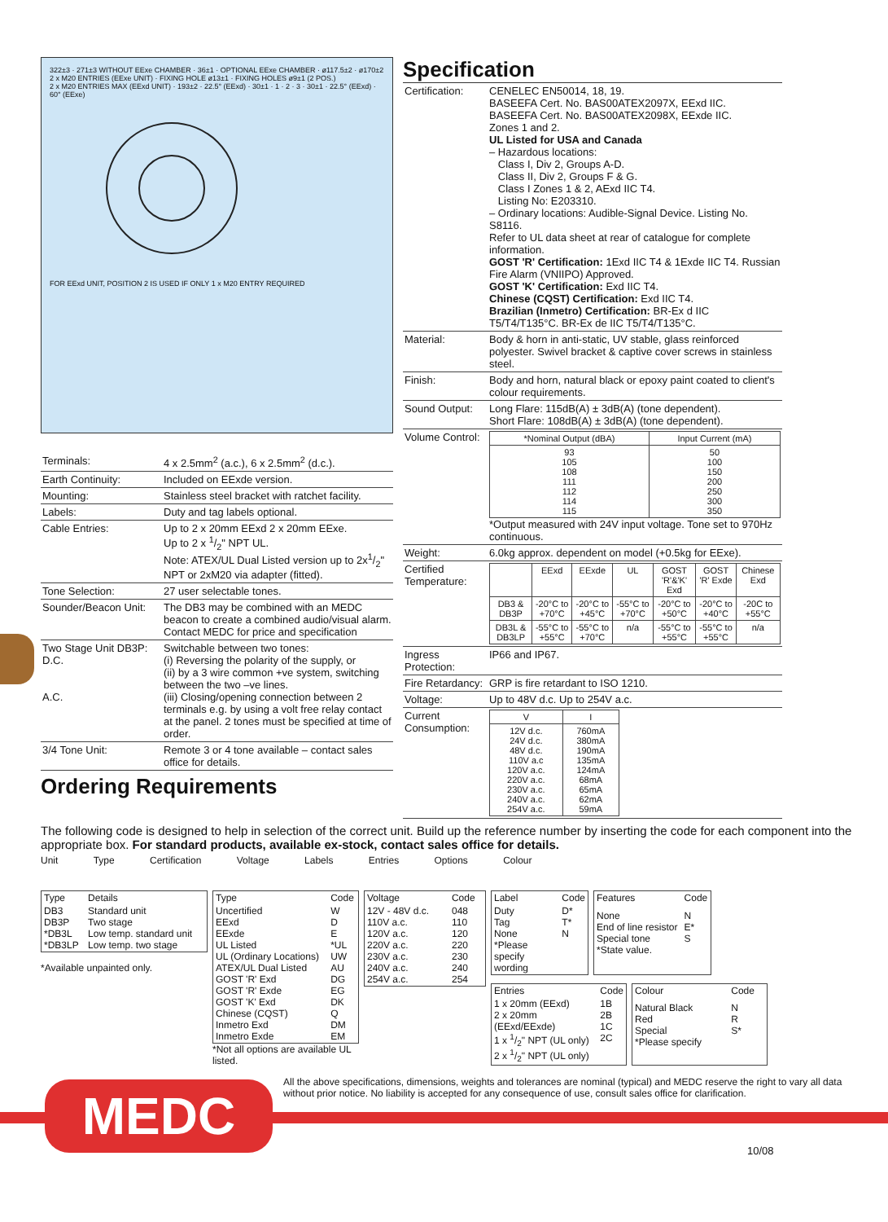322±3 · 271±3 WITHOUT EExe CHAMBER · 36±1 · OPTIONAL EExe CHAMBER · ø117.5±2 · ø170±2
2 x M20 ENTRIES (EExe UNIT) · FIXING HOLE ø13±1 · FIXING HOLES ø9±1 (2 POS.)
2 x M20 ENTRIES MAX (EExd UNIT) · 193±2 · 22.5° (EExd) · 30±1 · 1 · 2 · 3 · 30±1 · 22.5° (EExd) · 60° (EExe)
FOR EExd UNIT, POSITION 2 IS USED IF ONLY 1 x M20 ENTRY REQUIRED
| Terminals: | 4 x 2.5mm<sup>2</sup> (a.c.), 6 x 2.5mm<sup>2</sup> (d.c.). |
| Earth Continuity: | Included on EExde version. |
| Mounting: | Stainless steel bracket with ratchet facility. |
| Labels: | Duty and tag labels optional. |
| Cable Entries: | Up to 2 x 20mm EExd 2 x 20mm EExe. Up to 2 x 1/2" NPT UL. Note: ATEX/UL Dual Listed version up to 2x1/2" NPT or 2xM20 via adapter (fitted). |
| Tone Selection: | 27 user selectable tones. |
| Sounder/Beacon Unit: | The DB3 may be combined with an MEDC beacon to create a combined audio/visual alarm. Contact MEDC for price and specification |
| Two Stage Unit DB3P: D.C. A.C. | Switchable between two tones: (i) Reversing the polarity of the supply, or (ii) by a 3 wire common +ve system, switching between the two –ve lines. (iii) Closing/opening connection between 2 terminals e.g. by using a volt free relay contact at the panel. 2 tones must be specified at time of order. |
| 3/4 Tone Unit: | Remote 3 or 4 tone available – contact sales office for details. |
Ordering Requirements
Specification
| Certification: | CENELEC EN50014, 18, 19. BASEEFA Cert. No. BAS00ATEX2097X, EExd IIC. BASEEFA Cert. No. BAS00ATEX2098X, EExde IIC. Zones 1 and 2. UL Listed for USA and Canada – Hazardous locations: Class I, Div 2, Groups A-D. Class II, Div 2, Groups F & G. Class I Zones 1 & 2, AExd IIC T4. Listing No: E203310. – Ordinary locations: Audible-Signal Device. Listing No. S8116. Refer to UL data sheet at rear of catalogue for complete information. GOST 'R' Certification: 1Exd IIC T4 & 1Exde IIC T4. Russian Fire Alarm (VNIIPO) Approved. GOST 'K' Certification: Exd IIC T4. Chinese (CQST) Certification: Exd IIC T4. Brazilian (Inmetro) Certification: BR-Ex d IIC T5/T4/T135°C. BR-Ex de IIC T5/T4/T135°C. |
| Material: | Body & horn in anti-static, UV stable, glass reinforced polyester. Swivel bracket & captive cover screws in stainless steel. |
| Finish: | Body and horn, natural black or epoxy paint coated to client's colour requirements. |
| Sound Output: | Long Flare: 115dB(A) ± 3dB(A) (tone dependent). Short Flare: 108dB(A) ± 3dB(A) (tone dependent). |
| Volume Control: | / *Nominal Output (dBA) / Input Current (mA) / / --- / --- / / 93 105 108 111 112 114 115 / 50 100 150 200 250 300 350 / *Output measured with 24V input voltage. Tone set to 970Hz continuous. |
| Weight: | 6.0kg approx. dependent on model (+0.5kg for EExe). |
| Certified Temperature: | / / EExd / EExde / UL / GOST 'R'&'K' Exd / GOST 'R' Exde / Chinese Exd / / --- / --- / --- / --- / --- / --- / --- / / DB3 & DB3P / -20°C to +70°C / -20°C to +45°C / -55°C to +70°C / -20°C to +50°C / -20°C to +40°C / -20C to +55°C / / DB3L & DB3LP / -55°C to +55°C / -55°C to +70°C / n/a / -55°C to +55°C / -55°C to +55°C / n/a / |
| Ingress Protection: | IP66 and IP67. |
| Fire Retardancy: | GRP is fire retardant to ISO 1210. |
| Voltage: | Up to 48V d.c. Up to 254V a.c. |
| Current Consumption: | / V / I / / --- / --- / / 12V d.c. 24V d.c. 48V d.c. 110V a.c 120V a.c. 220V a.c. 230V a.c. 240V a.c. 254V a.c. / 760mA 380mA 190mA 135mA 124mA 68mA 65mA 62mA 59mA / |
The following code is designed to help in selection of the correct unit. Build up the reference number by inserting the code for each component into the appropriate box. For standard products, available ex-stock, contact sales office for details.
Unit Type Certification Voltage Labels Entries Options Colour
| Type | Details |
| --- | --- |
| DB3 DB3P *DB3L *DB3LP | Standard unit Two stage Low temp. standard unit Low temp. two stage |
*Available unpainted only.
| Type | Code |
| --- | --- |
| Uncertified EExd EExde UL Listed UL (Ordinary Locations) ATEX/UL Dual Listed GOST 'R' Exd GOST 'R' Exde GOST 'K' Exd Chinese (CQST) Inmetro Exd Inmetro Exde | W D E *UL UW AU DG EG DK Q DM EM |
*Not all options are available UL listed.
| Voltage | Code |
| --- | --- |
| 12V - 48V d.c. 110V a.c. 120V a.c. 220V a.c. 230V a.c. 240V a.c. 254V a.c. | 048 110 120 220 230 240 254 |
| Label | Code |
| --- | --- |
| Duty Tag None *Please specify wording | D* T* N |
| Features | Code |
| --- | --- |
| None End of line resistor Special tone *State value. | N E* S |
| Entries | Code |
| --- | --- |
| 1 x 20mm (EExd) 2 x 20mm (EExd/EExde) 1 x 1/2" NPT (UL only) 2 x 1/2" NPT (UL only) | 1B 2B 1C 2C |
| Colour | Code |
| --- | --- |
| Natural Black Red Special *Please specify | N R S* |
All the above specifications, dimensions, weights and tolerances are nominal (typical) and MEDC reserve the right to vary all data without prior notice. No liability is accepted for any consequence of use, consult sales office for clarification.
MEDC
10/08